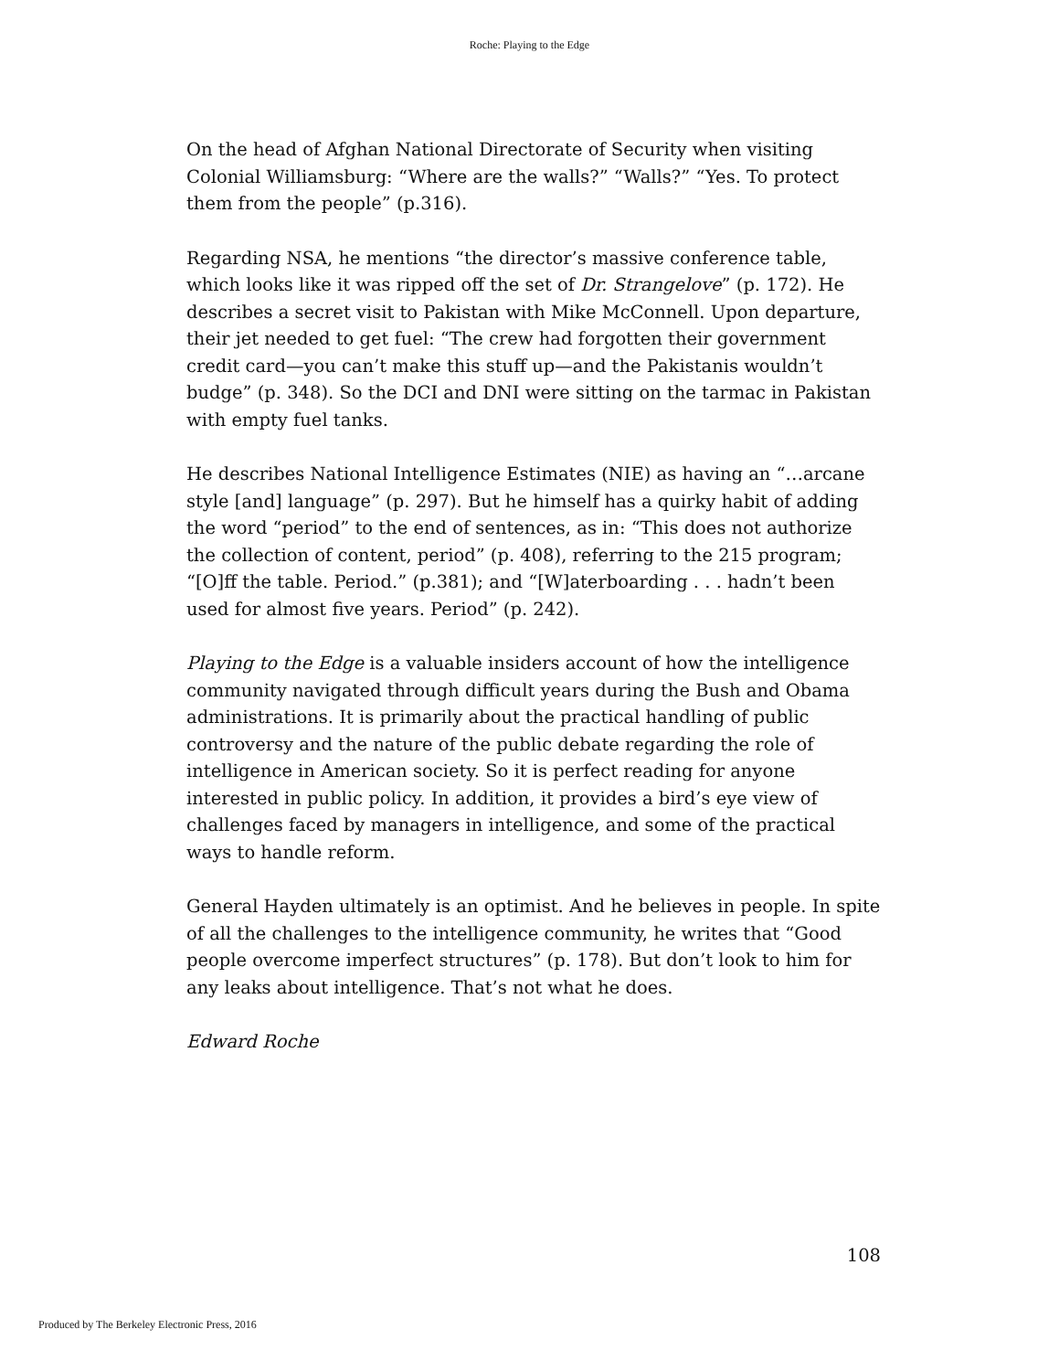Roche: Playing to the Edge
On the head of Afghan National Directorate of Security when visiting Colonial Williamsburg: “Where are the walls?” “Walls?” “Yes. To protect them from the people” (p.316).
Regarding NSA, he mentions “the director’s massive conference table, which looks like it was ripped off the set of Dr. Strangelove” (p. 172). He describes a secret visit to Pakistan with Mike McConnell. Upon departure, their jet needed to get fuel: “The crew had forgotten their government credit card—you can’t make this stuff up—and the Pakistanis wouldn’t budge” (p. 348). So the DCI and DNI were sitting on the tarmac in Pakistan with empty fuel tanks.
He describes National Intelligence Estimates (NIE) as having an “…arcane style [and] language” (p. 297). But he himself has a quirky habit of adding the word “period” to the end of sentences, as in: “This does not authorize the collection of content, period” (p. 408), referring to the 215 program; “[O]ff the table. Period.” (p.381); and “[W]aterboarding . . . hadn’t been used for almost five years. Period” (p. 242).
Playing to the Edge is a valuable insiders account of how the intelligence community navigated through difficult years during the Bush and Obama administrations. It is primarily about the practical handling of public controversy and the nature of the public debate regarding the role of intelligence in American society. So it is perfect reading for anyone interested in public policy. In addition, it provides a bird’s eye view of challenges faced by managers in intelligence, and some of the practical ways to handle reform.
General Hayden ultimately is an optimist. And he believes in people. In spite of all the challenges to the intelligence community, he writes that “Good people overcome imperfect structures” (p. 178). But don’t look to him for any leaks about intelligence. That’s not what he does.
Edward Roche
108
Produced by The Berkeley Electronic Press, 2016